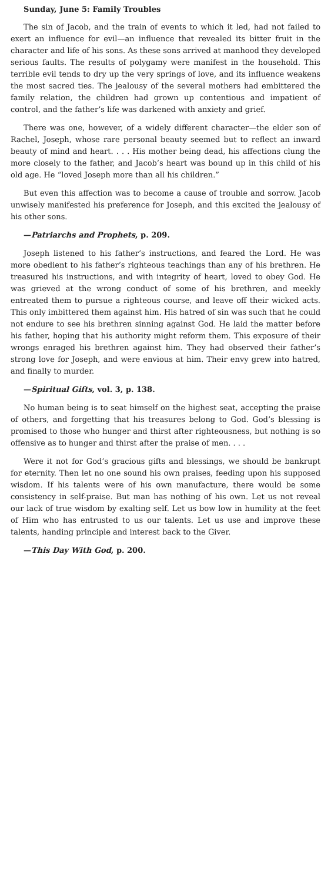Sunday, June 5: Family Troubles
The sin of Jacob, and the train of events to which it led, had not failed to exert an influence for evil—an influence that revealed its bitter fruit in the character and life of his sons. As these sons arrived at manhood they developed serious faults. The results of polygamy were manifest in the household. This terrible evil tends to dry up the very springs of love, and its influence weakens the most sacred ties. The jealousy of the several mothers had embittered the family relation, the children had grown up contentious and impatient of control, and the father’s life was darkened with anxiety and grief.
There was one, however, of a widely different character—the elder son of Rachel, Joseph, whose rare personal beauty seemed but to reflect an inward beauty of mind and heart. . . . His mother being dead, his affections clung the more closely to the father, and Jacob’s heart was bound up in this child of his old age. He “loved Joseph more than all his children.”
But even this affection was to become a cause of trouble and sorrow. Jacob unwisely manifested his preference for Joseph, and this excited the jealousy of his other sons.
—Patriarchs and Prophets, p. 209.
Joseph listened to his father’s instructions, and feared the Lord. He was more obedient to his father’s righteous teachings than any of his brethren. He treasured his instructions, and with integrity of heart, loved to obey God. He was grieved at the wrong conduct of some of his brethren, and meekly entreated them to pursue a righteous course, and leave off their wicked acts. This only imbittered them against him. His hatred of sin was such that he could not endure to see his brethren sinning against God. He laid the matter before his father, hoping that his authority might reform them. This exposure of their wrongs enraged his brethren against him. They had observed their father’s strong love for Joseph, and were envious at him. Their envy grew into hatred, and finally to murder.
—Spiritual Gifts, vol. 3, p. 138.
No human being is to seat himself on the highest seat, accepting the praise of others, and forgetting that his treasures belong to God. God’s blessing is promised to those who hunger and thirst after righteousness, but nothing is so offensive as to hunger and thirst after the praise of men. . . .
Were it not for God’s gracious gifts and blessings, we should be bankrupt for eternity. Then let no one sound his own praises, feeding upon his supposed wisdom. If his talents were of his own manufacture, there would be some consistency in self-praise. But man has nothing of his own. Let us not reveal our lack of true wisdom by exalting self. Let us bow low in humility at the feet of Him who has entrusted to us our talents. Let us use and improve these talents, handing principle and interest back to the Giver.
—This Day With God, p. 200.